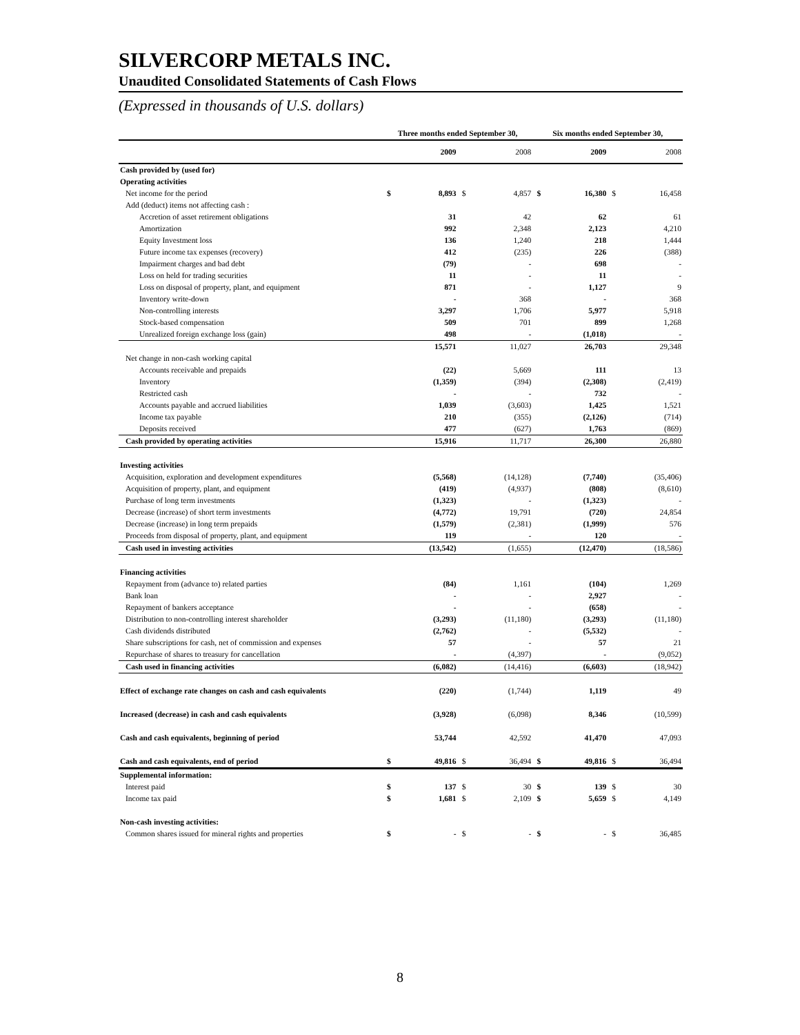SILVERCORP METALS INC.
Unaudited Consolidated Statements of Cash Flows
(Expressed in thousands of U.S. dollars)
| | Three months ended September 30, | | | | Six months ended September 30, | | | |
| --- | --- | --- | --- | --- | --- | --- | --- | --- |
| | | 2009 | | 2008 | | 2009 | | 2008 |
| Cash provided by (used for) | | | | | | | | |
| Operating activities | | | | | | | | |
| Net income for the period | $ | 8,893 | $ | 4,857 | $ | 16,380 | $ | 16,458 |
| Add (deduct) items not affecting cash : | | | | | | | | |
| Accretion of asset retirement obligations | | 31 | | 42 | | 62 | | 61 |
| Amortization | | 992 | | 2,348 | | 2,123 | | 4,210 |
| Equity Investment loss | | 136 | | 1,240 | | 218 | | 1,444 |
| Future income tax expenses (recovery) | | 412 | | (235) | | 226 | | (388) |
| Impairment charges and bad debt | | (79) | | - | | 698 | | - |
| Loss on held for trading securities | | 11 | | - | | 11 | | - |
| Loss on disposal of property, plant, and equipment | | 871 | | - | | 1,127 | | 9 |
| Inventory write-down | | - | | 368 | | - | | 368 |
| Non-controlling interests | | 3,297 | | 1,706 | | 5,977 | | 5,918 |
| Stock-based compensation | | 509 | | 701 | | 899 | | 1,268 |
| Unrealized foreign exchange loss (gain) | | 498 | | - | | (1,018) | | - |
| | | 15,571 | | 11,027 | | 26,703 | | 29,348 |
| Net change in non-cash working capital | | | | | | | | |
| Accounts receivable and prepaids | | (22) | | 5,669 | | 111 | | 13 |
| Inventory | | (1,359) | | (394) | | (2,308) | | (2,419) |
| Restricted cash | | - | | - | | 732 | | - |
| Accounts payable and accrued liabilities | | 1,039 | | (3,603) | | 1,425 | | 1,521 |
| Income tax payable | | 210 | | (355) | | (2,126) | | (714) |
| Deposits received | | 477 | | (627) | | 1,763 | | (869) |
| Cash provided by operating activities | | 15,916 | | 11,717 | | 26,300 | | 26,880 |
| Investing activities | | | | | | | | |
| Acquisition, exploration and development expenditures | | (5,568) | | (14,128) | | (7,740) | | (35,406) |
| Acquisition of property, plant, and equipment | | (419) | | (4,937) | | (808) | | (8,610) |
| Purchase of long term investments | | (1,323) | | - | | (1,323) | | - |
| Decrease (increase) of short term investments | | (4,772) | | 19,791 | | (720) | | 24,854 |
| Decrease (increase) in long term prepaids | | (1,579) | | (2,381) | | (1,999) | | 576 |
| Proceeds from disposal of property, plant, and equipment | | 119 | | - | | 120 | | - |
| Cash used in investing activities | | (13,542) | | (1,655) | | (12,470) | | (18,586) |
| Financing activities | | | | | | | | |
| Repayment from (advance to) related parties | | (84) | | 1,161 | | (104) | | 1,269 |
| Bank loan | | - | | - | | 2,927 | | - |
| Repayment of bankers acceptance | | - | | - | | (658) | | - |
| Distribution to non-controlling interest shareholder | | (3,293) | | (11,180) | | (3,293) | | (11,180) |
| Cash dividends distributed | | (2,762) | | - | | (5,532) | | - |
| Share subscriptions for cash, net of commission and expenses | | 57 | | - | | 57 | | 21 |
| Repurchase of shares to treasury for cancellation | | - | | (4,397) | | - | | (9,052) |
| Cash used in financing activities | | (6,082) | | (14,416) | | (6,603) | | (18,942) |
| Effect of exchange rate changes on cash and cash equivalents | | (220) | | (1,744) | | 1,119 | | 49 |
| Increased (decrease) in cash and cash equivalents | | (3,928) | | (6,098) | | 8,346 | | (10,599) |
| Cash and cash equivalents, beginning of period | | 53,744 | | 42,592 | | 41,470 | | 47,093 |
| Cash and cash equivalents, end of period | $ | 49,816 | $ | 36,494 | $ | 49,816 | $ | 36,494 |
| Supplemental information: | | | | | | | | |
| Interest paid | $ | 137 | $ | 30 | $ | 139 | $ | 30 |
| Income tax paid | $ | 1,681 | $ | 2,109 | $ | 5,659 | $ | 4,149 |
| Non-cash investing activities: | | | | | | | | |
| Common shares issued for mineral rights and properties | $ | - | $ | - | $ | - | $ | 36,485 |
8